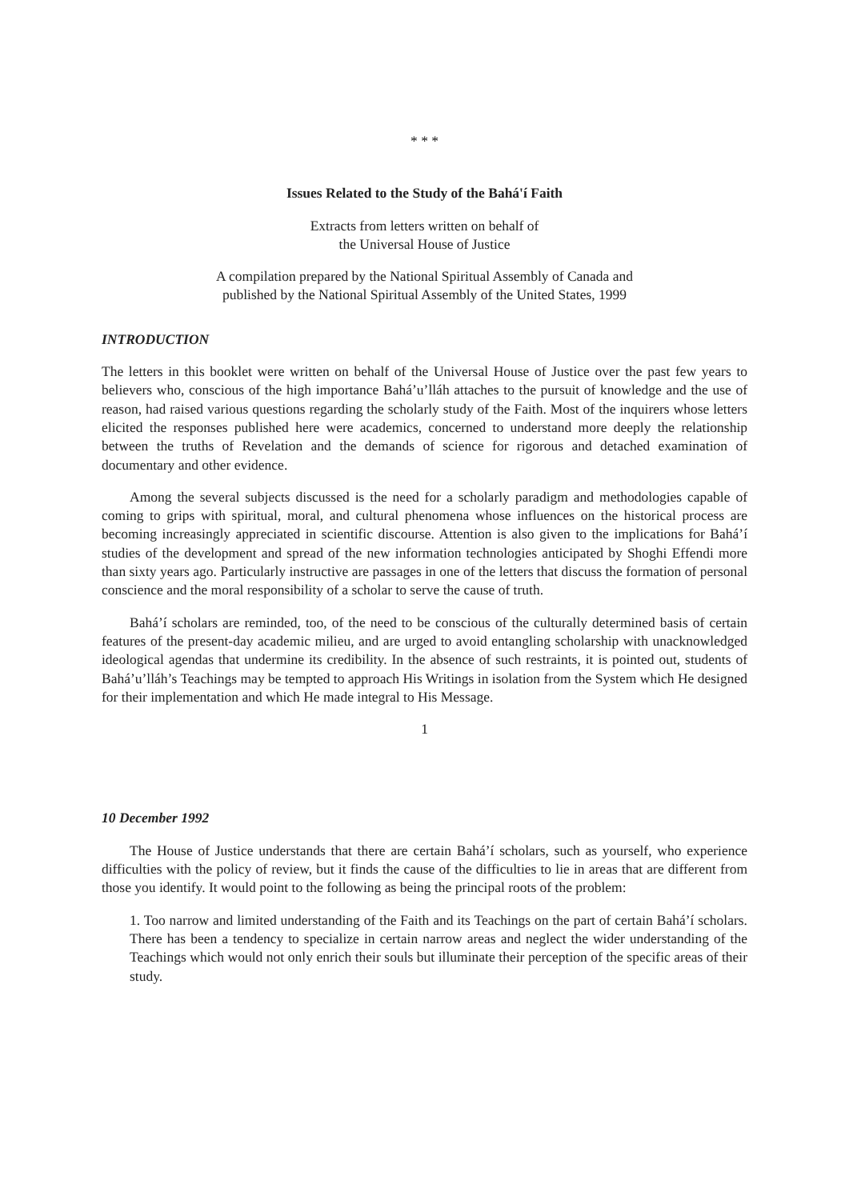* * *
Issues Related to the Study of the Bahá'í Faith
Extracts from letters written on behalf of
the Universal House of Justice
A compilation prepared by the National Spiritual Assembly of Canada and
published by the National Spiritual Assembly of the United States, 1999
INTRODUCTION
The letters in this booklet were written on behalf of the Universal House of Justice over the past few years to believers who, conscious of the high importance Bahá’u’lláh attaches to the pursuit of knowledge and the use of reason, had raised various questions regarding the scholarly study of the Faith. Most of the inquirers whose letters elicited the responses published here were academics, concerned to understand more deeply the relationship between the truths of Revelation and the demands of science for rigorous and detached examination of documentary and other evidence.
Among the several subjects discussed is the need for a scholarly paradigm and methodologies capable of coming to grips with spiritual, moral, and cultural phenomena whose influences on the historical process are becoming increasingly appreciated in scientific discourse. Attention is also given to the implications for Bahá’í studies of the development and spread of the new information technologies anticipated by Shoghi Effendi more than sixty years ago. Particularly instructive are passages in one of the letters that discuss the formation of personal conscience and the moral responsibility of a scholar to serve the cause of truth.
Bahá’í scholars are reminded, too, of the need to be conscious of the culturally determined basis of certain features of the present-day academic milieu, and are urged to avoid entangling scholarship with unacknowledged ideological agendas that undermine its credibility. In the absence of such restraints, it is pointed out, students of Bahá’u’lláh’s Teachings may be tempted to approach His Writings in isolation from the System which He designed for their implementation and which He made integral to His Message.
1
10 December 1992
The House of Justice understands that there are certain Bahá’í scholars, such as yourself, who experience difficulties with the policy of review, but it finds the cause of the difficulties to lie in areas that are different from those you identify. It would point to the following as being the principal roots of the problem:
1. Too narrow and limited understanding of the Faith and its Teachings on the part of certain Bahá’í scholars. There has been a tendency to specialize in certain narrow areas and neglect the wider understanding of the Teachings which would not only enrich their souls but illuminate their perception of the specific areas of their study.